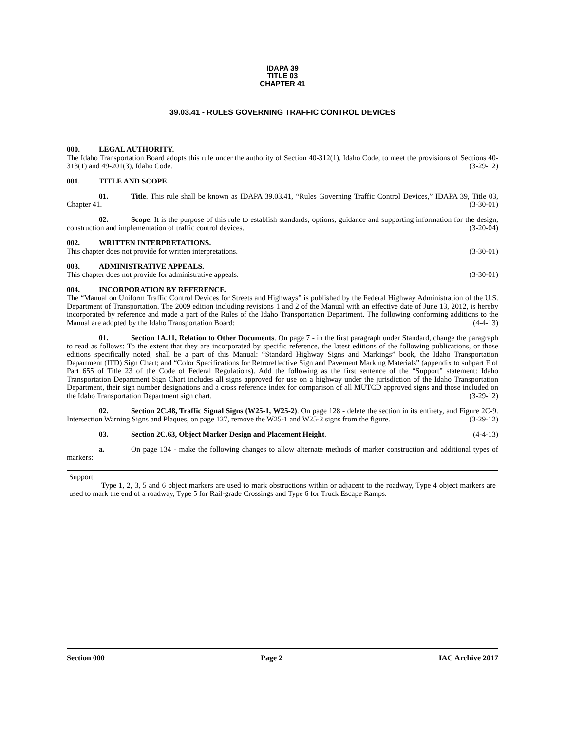IDAPA 39
TITLE 03
CHAPTER 41
39.03.41 - RULES GOVERNING TRAFFIC CONTROL DEVICES
000. LEGAL AUTHORITY.
The Idaho Transportation Board adopts this rule under the authority of Section 40-312(1), Idaho Code, to meet the provisions of Sections 40-313(1) and 49-201(3), Idaho Code. (3-29-12)
001. TITLE AND SCOPE.
01. Title. This rule shall be known as IDAPA 39.03.41, “Rules Governing Traffic Control Devices,” IDAPA 39, Title 03, Chapter 41. (3-30-01)
02. Scope. It is the purpose of this rule to establish standards, options, guidance and supporting information for the design, construction and implementation of traffic control devices. (3-20-04)
002. WRITTEN INTERPRETATIONS.
This chapter does not provide for written interpretations. (3-30-01)
003. ADMINISTRATIVE APPEALS.
This chapter does not provide for administrative appeals. (3-30-01)
004. INCORPORATION BY REFERENCE.
The “Manual on Uniform Traffic Control Devices for Streets and Highways” is published by the Federal Highway Administration of the U.S. Department of Transportation. The 2009 edition including revisions 1 and 2 of the Manual with an effective date of June 13, 2012, is hereby incorporated by reference and made a part of the Rules of the Idaho Transportation Department. The following conforming additions to the Manual are adopted by the Idaho Transportation Board: (4-4-13)
01. Section 1A.11, Relation to Other Documents. On page 7 - in the first paragraph under Standard, change the paragraph to read as follows: To the extent that they are incorporated by specific reference, the latest editions of the following publications, or those editions specifically noted, shall be a part of this Manual: “Standard Highway Signs and Markings” book, the Idaho Transportation Department (ITD) Sign Chart; and “Color Specifications for Retroreflective Sign and Pavement Marking Materials” (appendix to subpart F of Part 655 of Title 23 of the Code of Federal Regulations). Add the following as the first sentence of the “Support” statement: Idaho Transportation Department Sign Chart includes all signs approved for use on a highway under the jurisdiction of the Idaho Transportation Department, their sign number designations and a cross reference index for comparison of all MUTCD approved signs and those included on the Idaho Transportation Department sign chart. (3-29-12)
02. Section 2C.48, Traffic Signal Signs (W25-1, W25-2). On page 128 - delete the section in its entirety, and Figure 2C-9. Intersection Warning Signs and Plaques, on page 127, remove the W25-1 and W25-2 signs from the figure. (3-29-12)
03. Section 2C.63, Object Marker Design and Placement Height. (4-4-13)
a. On page 134 - make the following changes to allow alternate methods of marker construction and additional types of markers:
Support:
Type 1, 2, 3, 5 and 6 object markers are used to mark obstructions within or adjacent to the roadway, Type 4 object markers are used to mark the end of a roadway, Type 5 for Rail-grade Crossings and Type 6 for Truck Escape Ramps.
Section 000 Page 2 IAC Archive 2017